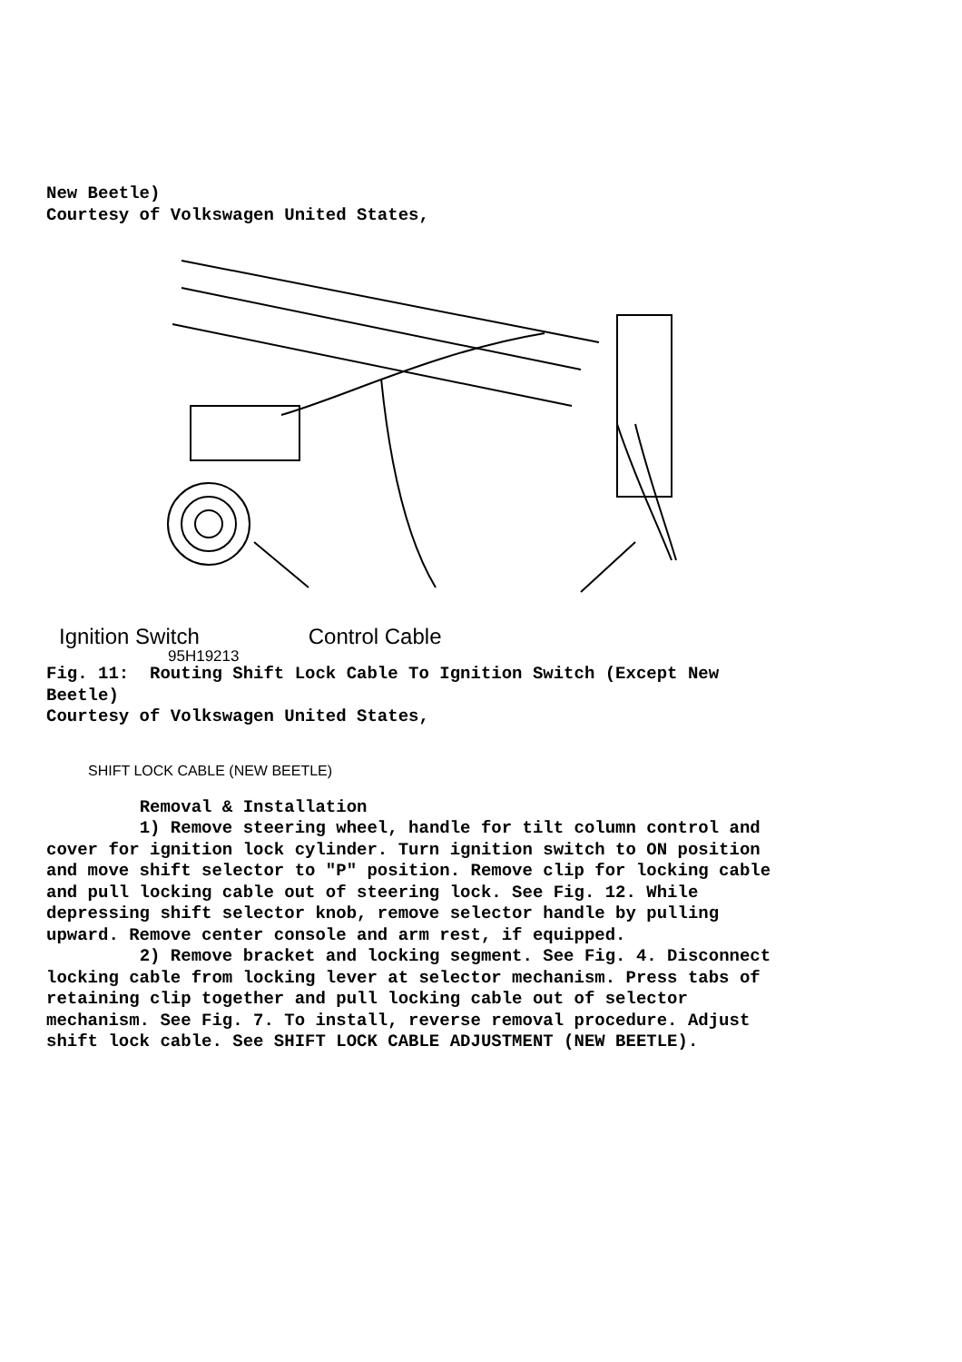New Beetle) Courtesy of Volkswagen United States,
Ignition Switch Control Cable
95H19213
Fig. 11: Routing Shift Lock Cable To Ignition Switch (Except New Beetle) Courtesy of Volkswagen United States,
SHIFT LOCK CABLE (NEW BEETLE)
Removal & Installation 1) Remove steering wheel, handle for tilt column control and cover for ignition lock cylinder. Turn ignition switch to ON position and move shift selector to "P" position. Remove clip for locking cable and pull locking cable out of steering lock. See Fig. 12. While depressing shift selector knob, remove selector handle by pulling upward. Remove center console and arm rest, if equipped. 2) Remove bracket and locking segment. See Fig. 4. Disconnect locking cable from locking lever at selector mechanism. Press tabs of retaining clip together and pull locking cable out of selector mechanism. See Fig. 7. To install, reverse removal procedure. Adjust shift lock cable. See SHIFT LOCK CABLE ADJUSTMENT (NEW BEETLE).